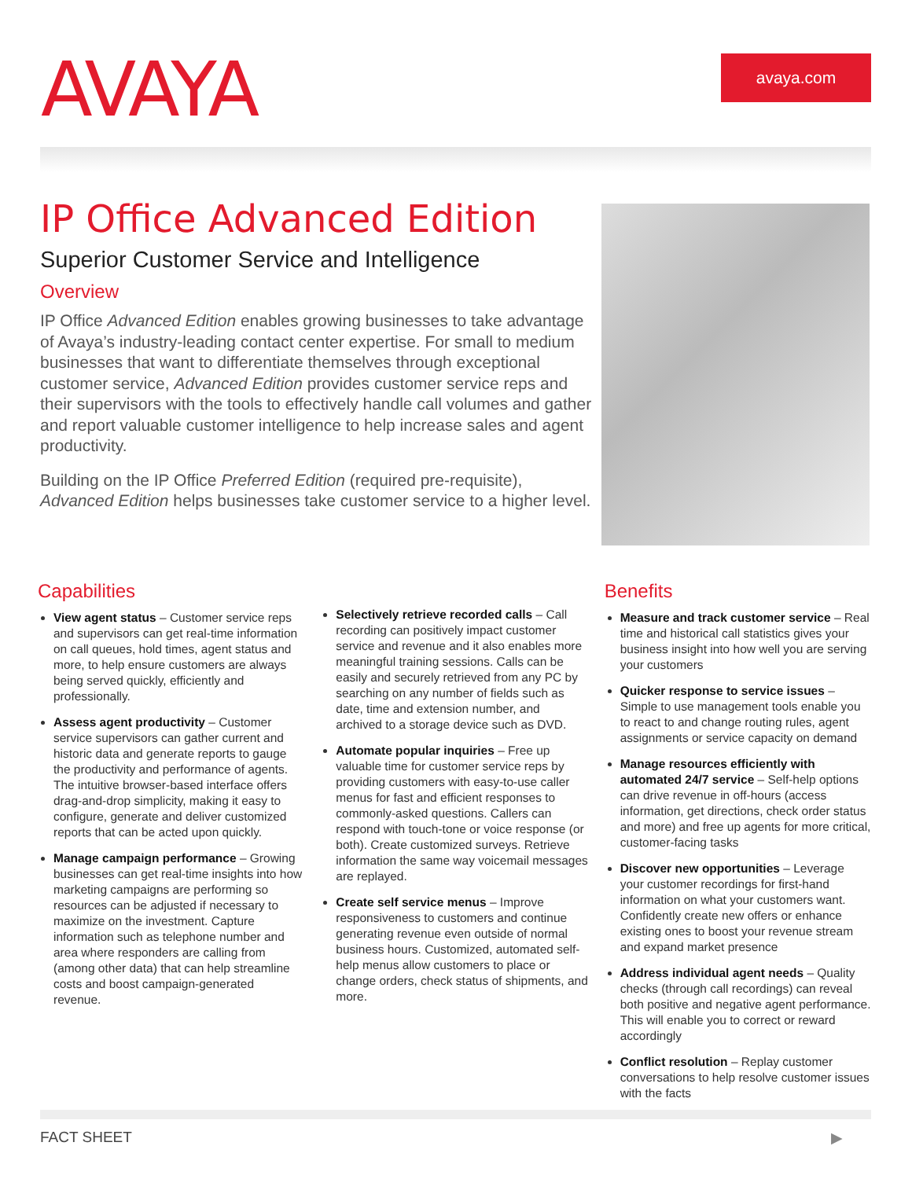AVAYA avaya.com
IP Office Advanced Edition
Superior Customer Service and Intelligence
Overview
IP Office Advanced Edition enables growing businesses to take advantage of Avaya’s industry-leading contact center expertise. For small to medium businesses that want to differentiate themselves through exceptional customer service, Advanced Edition provides customer service reps and their supervisors with the tools to effectively handle call volumes and gather and report valuable customer intelligence to help increase sales and agent productivity.
Building on the IP Office Preferred Edition (required pre-requisite), Advanced Edition helps businesses take customer service to a higher level.
Capabilities
View agent status – Customer service reps and supervisors can get real-time information on call queues, hold times, agent status and more, to help ensure customers are always being served quickly, efficiently and professionally.
Assess agent productivity – Customer service supervisors can gather current and historic data and generate reports to gauge the productivity and performance of agents. The intuitive browser-based interface offers drag-and-drop simplicity, making it easy to configure, generate and deliver customized reports that can be acted upon quickly.
Manage campaign performance – Growing businesses can get real-time insights into how marketing campaigns are performing so resources can be adjusted if necessary to maximize on the investment. Capture information such as telephone number and area where responders are calling from (among other data) that can help streamline costs and boost campaign-generated revenue.
Selectively retrieve recorded calls – Call recording can positively impact customer service and revenue and it also enables more meaningful training sessions. Calls can be easily and securely retrieved from any PC by searching on any number of fields such as date, time and extension number, and archived to a storage device such as DVD.
Automate popular inquiries – Free up valuable time for customer service reps by providing customers with easy-to-use caller menus for fast and efficient responses to commonly-asked questions. Callers can respond with touch-tone or voice response (or both). Create customized surveys. Retrieve information the same way voicemail messages are replayed.
Create self service menus – Improve responsiveness to customers and continue generating revenue even outside of normal business hours. Customized, automated self-help menus allow customers to place or change orders, check status of shipments, and more.
Benefits
Measure and track customer service – Real time and historical call statistics gives your business insight into how well you are serving your customers
Quicker response to service issues – Simple to use management tools enable you to react to and change routing rules, agent assignments or service capacity on demand
Manage resources efficiently with automated 24/7 service – Self-help options can drive revenue in off-hours (access information, get directions, check order status and more) and free up agents for more critical, customer-facing tasks
Discover new opportunities – Leverage your customer recordings for first-hand information on what your customers want. Confidently create new offers or enhance existing ones to boost your revenue stream and expand market presence
Address individual agent needs – Quality checks (through call recordings) can reveal both positive and negative agent performance. This will enable you to correct or reward accordingly
Conflict resolution – Replay customer conversations to help resolve customer issues with the facts
FACT SHEET ▶